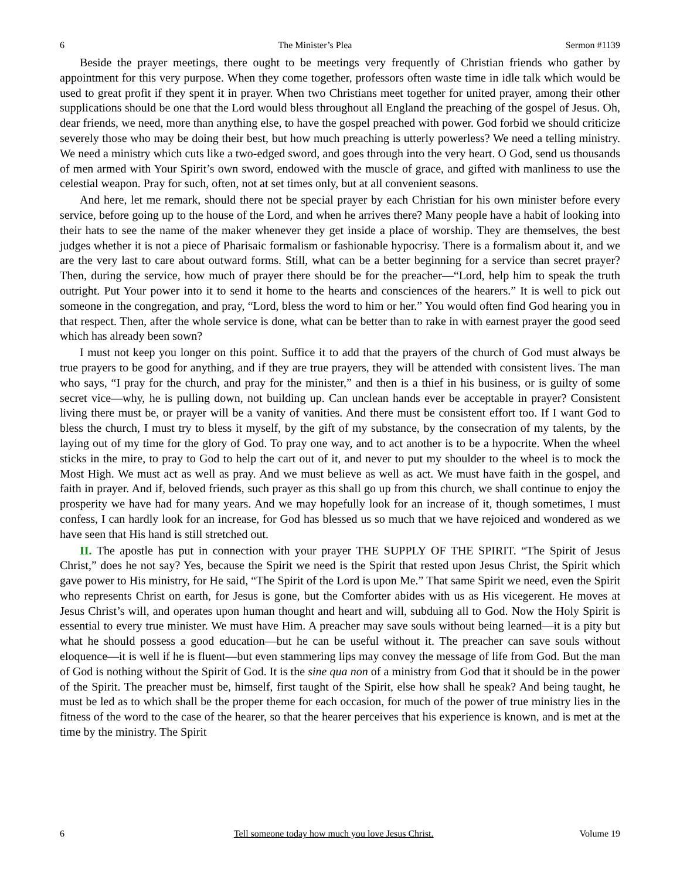6 The Minister’s Plea Sermon #1139
Beside the prayer meetings, there ought to be meetings very frequently of Christian friends who gather by appointment for this very purpose. When they come together, professors often waste time in idle talk which would be used to great profit if they spent it in prayer. When two Christians meet together for united prayer, among their other supplications should be one that the Lord would bless throughout all England the preaching of the gospel of Jesus. Oh, dear friends, we need, more than anything else, to have the gospel preached with power. God forbid we should criticize severely those who may be doing their best, but how much preaching is utterly powerless? We need a telling ministry. We need a ministry which cuts like a two-edged sword, and goes through into the very heart. O God, send us thousands of men armed with Your Spirit’s own sword, endowed with the muscle of grace, and gifted with manliness to use the celestial weapon. Pray for such, often, not at set times only, but at all convenient seasons.
And here, let me remark, should there not be special prayer by each Christian for his own minister before every service, before going up to the house of the Lord, and when he arrives there? Many people have a habit of looking into their hats to see the name of the maker whenever they get inside a place of worship. They are themselves, the best judges whether it is not a piece of Pharisaic formalism or fashionable hypocrisy. There is a formalism about it, and we are the very last to care about outward forms. Still, what can be a better beginning for a service than secret prayer? Then, during the service, how much of prayer there should be for the preacher—“Lord, help him to speak the truth outright. Put Your power into it to send it home to the hearts and consciences of the hearers.” It is well to pick out someone in the congregation, and pray, “Lord, bless the word to him or her.” You would often find God hearing you in that respect. Then, after the whole service is done, what can be better than to rake in with earnest prayer the good seed which has already been sown?
I must not keep you longer on this point. Suffice it to add that the prayers of the church of God must always be true prayers to be good for anything, and if they are true prayers, they will be attended with consistent lives. The man who says, “I pray for the church, and pray for the minister,” and then is a thief in his business, or is guilty of some secret vice—why, he is pulling down, not building up. Can unclean hands ever be acceptable in prayer? Consistent living there must be, or prayer will be a vanity of vanities. And there must be consistent effort too. If I want God to bless the church, I must try to bless it myself, by the gift of my substance, by the consecration of my talents, by the laying out of my time for the glory of God. To pray one way, and to act another is to be a hypocrite. When the wheel sticks in the mire, to pray to God to help the cart out of it, and never to put my shoulder to the wheel is to mock the Most High. We must act as well as pray. And we must believe as well as act. We must have faith in the gospel, and faith in prayer. And if, beloved friends, such prayer as this shall go up from this church, we shall continue to enjoy the prosperity we have had for many years. And we may hopefully look for an increase of it, though sometimes, I must confess, I can hardly look for an increase, for God has blessed us so much that we have rejoiced and wondered as we have seen that His hand is still stretched out.
II. The apostle has put in connection with your prayer THE SUPPLY OF THE SPIRIT. “The Spirit of Jesus Christ,” does he not say? Yes, because the Spirit we need is the Spirit that rested upon Jesus Christ, the Spirit which gave power to His ministry, for He said, “The Spirit of the Lord is upon Me.” That same Spirit we need, even the Spirit who represents Christ on earth, for Jesus is gone, but the Comforter abides with us as His vicegerent. He moves at Jesus Christ’s will, and operates upon human thought and heart and will, subduing all to God. Now the Holy Spirit is essential to every true minister. We must have Him. A preacher may save souls without being learned—it is a pity but what he should possess a good education—but he can be useful without it. The preacher can save souls without eloquence—it is well if he is fluent—but even stammering lips may convey the message of life from God. But the man of God is nothing without the Spirit of God. It is the sine qua non of a ministry from God that it should be in the power of the Spirit. The preacher must be, himself, first taught of the Spirit, else how shall he speak? And being taught, he must be led as to which shall be the proper theme for each occasion, for much of the power of true ministry lies in the fitness of the word to the case of the hearer, so that the hearer perceives that his experience is known, and is met at the time by the ministry. The Spirit
6 Tell someone today how much you love Jesus Christ. Volume 19